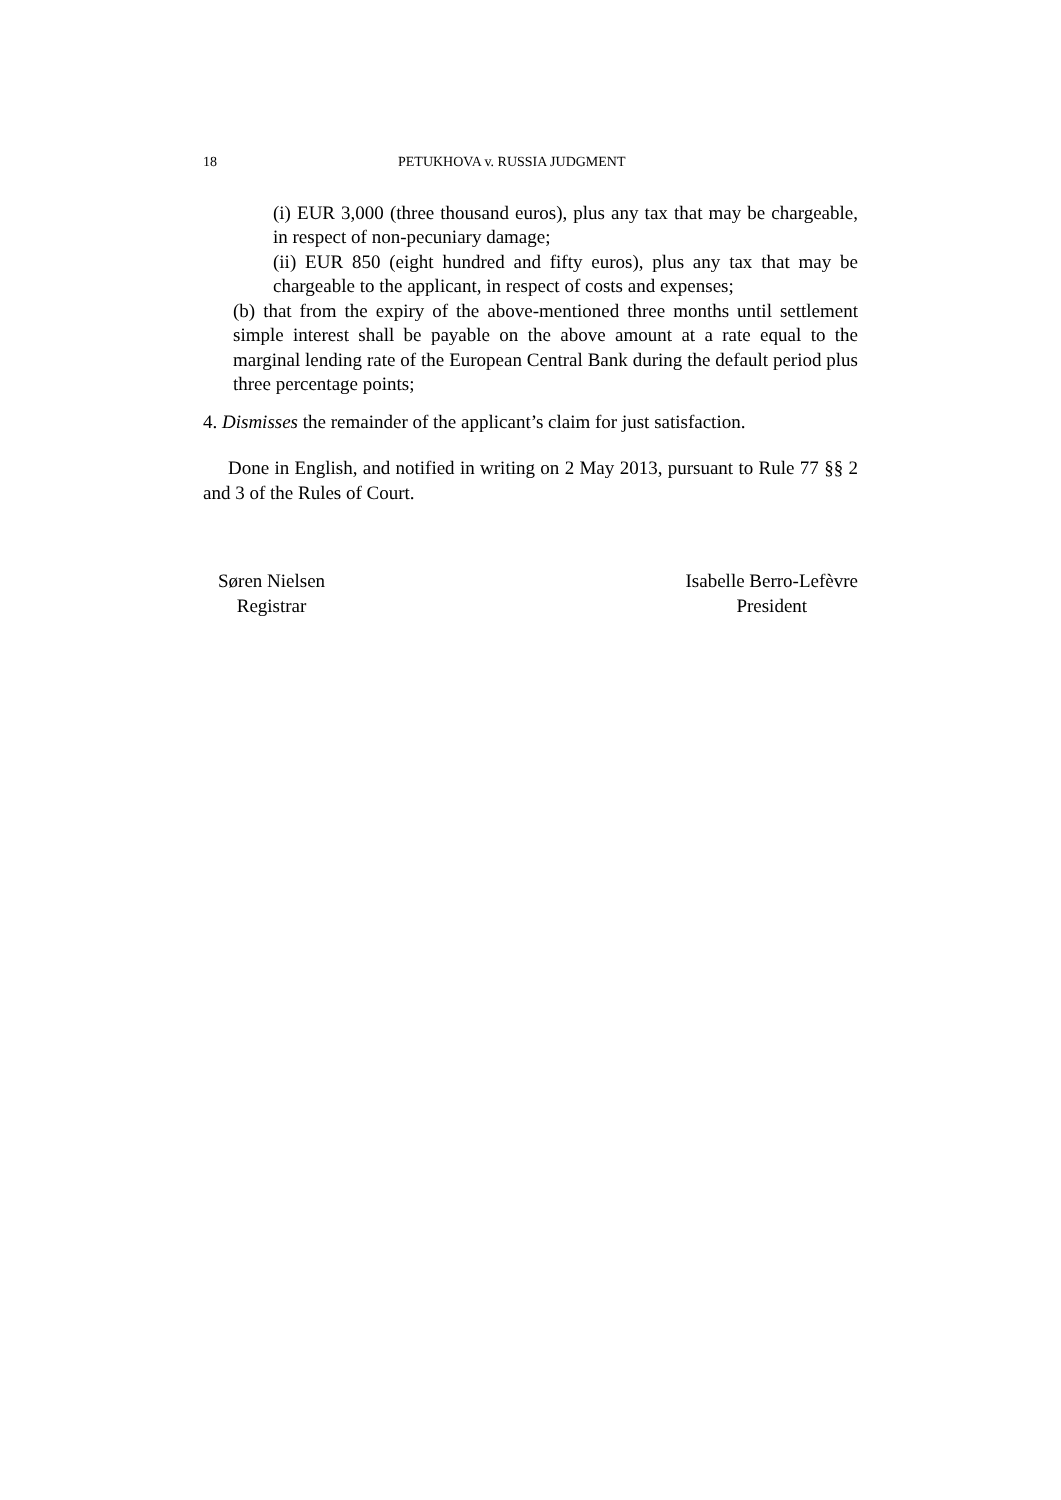18 PETUKHOVA v. RUSSIA JUDGMENT
(i) EUR 3,000 (three thousand euros), plus any tax that may be chargeable, in respect of non-pecuniary damage;
(ii) EUR 850 (eight hundred and fifty euros), plus any tax that may be chargeable to the applicant, in respect of costs and expenses;
(b) that from the expiry of the above-mentioned three months until settlement simple interest shall be payable on the above amount at a rate equal to the marginal lending rate of the European Central Bank during the default period plus three percentage points;
4. Dismisses the remainder of the applicant’s claim for just satisfaction.
Done in English, and notified in writing on 2 May 2013, pursuant to Rule 77 §§ 2 and 3 of the Rules of Court.
Søren Nielsen
Registrar
Isabelle Berro-Lefèvre
President